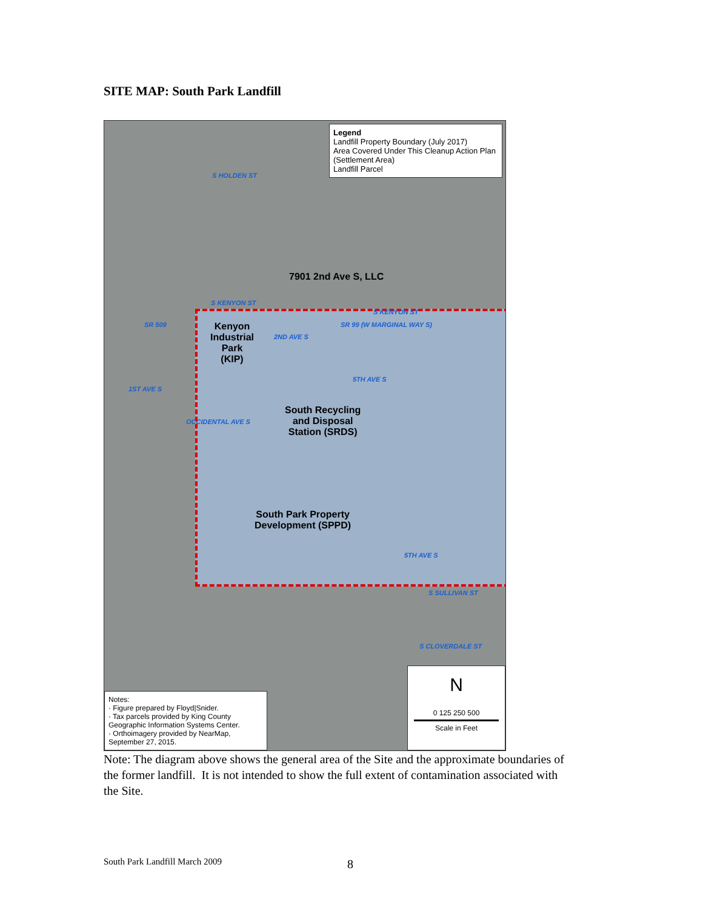SITE MAP: South Park Landfill
Legend
Landfill Property Boundary (July 2017)
Area Covered Under This Cleanup Action Plan (Settlement Area)
Landfill Parcel
S HOLDEN ST
S KENYON ST
S KENYON ST
SR 509
1ST AVE S
2ND AVE S
SR 99 (W MARGINAL WAY S)
5TH AVE S
OCCIDENTAL AVE S
5TH AVE S
S SULLIVAN ST
S CLOVERDALE ST
7901 2nd Ave S, LLC
Kenyon
Industrial
Park
(KIP)
South Recycling
and Disposal
Station (SRDS)
South Park Property
Development (SPPD)
Notes:
· Figure prepared by Floyd|Snider.
· Tax parcels provided by King County Geographic Information Systems Center.
· Orthoimagery provided by NearMap, September 27, 2015.
N
0 125 250 500
Scale in Feet
Note: The diagram above shows the general area of the Site and the approximate boundaries of the former landfill. It is not intended to show the full extent of contamination associated with the Site.
South Park Landfill March 2009 8